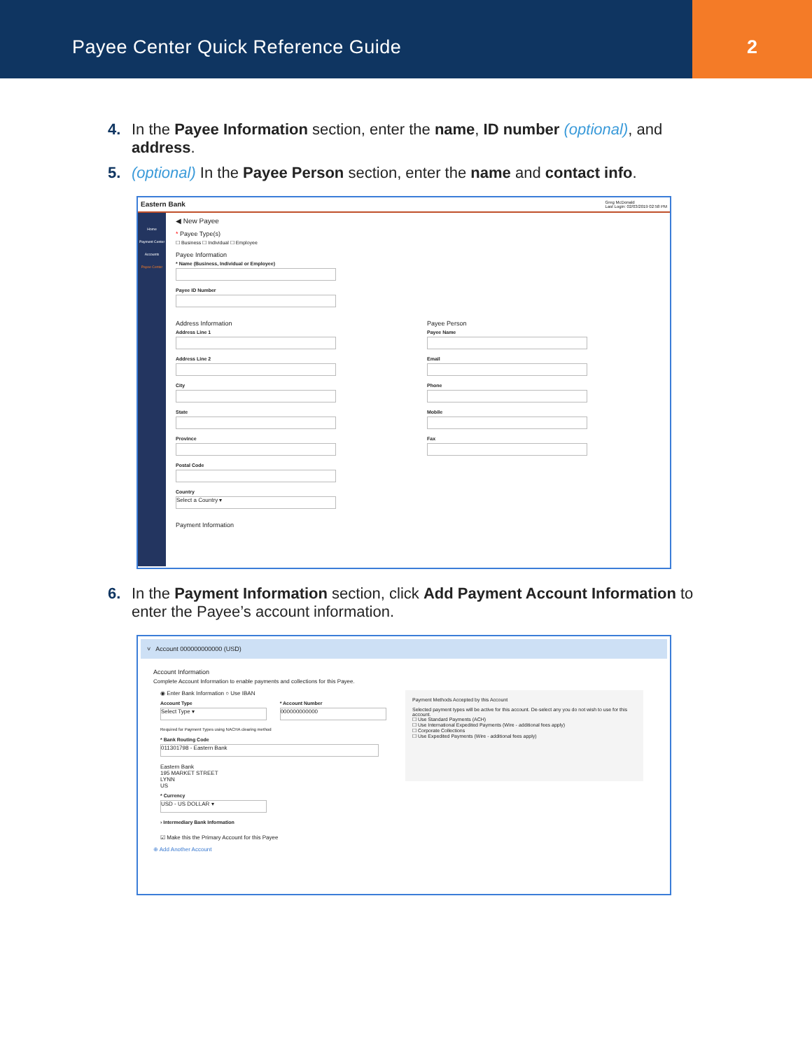Payee Center Quick Reference Guide
2
4. In the Payee Information section, enter the name, ID number (optional), and address.
5. (optional) In the Payee Person section, enter the name and contact info.
Eastern Bank Greg McDonald
Last Login: 02/03/2019 02:58 PM
Home
Payment Center
Accounts
Payee Center
◀ New Payee
* Payee Type(s)
☐ Business ☐ Individual ☐ Employee
Payee Information
* Name (Business, Individual or Employee)
Payee ID Number
Address Information
Address Line 1
Address Line 2
City
State
Province
Postal Code
Country
Select a Country ▾
Payee Person
Payee Name
Email
Phone
Mobile
Fax
Payment Information
6. In the Payment Information section, click Add Payment Account Information to enter the Payee’s account information.
˅ Account 000000000000 (USD)
Account Information
Complete Account Information to enable payments and collections for this Payee.
◉ Enter Bank Information ○ Use IBAN
Account Type
Select Type ▾
Required for Payment Types using NACHA clearing method
* Account Number
000000000000
* Bank Routing Code
011301798 - Eastern Bank
Eastern Bank
195 MARKET STREET
LYNN
US
* Currency
USD - US DOLLAR ▾
› Intermediary Bank Information
☑ Make this the Primary Account for this Payee
Payment Methods Accepted by this Account
Selected payment types will be active for this account. De-select any you do not wish to use for this account.
☐ Use Standard Payments (ACH)
☐ Use International Expedited Payments (Wire - additional fees apply)
☐ Corporate Collections
☐ Use Expedited Payments (Wire - additional fees apply)
⊕ Add Another Account